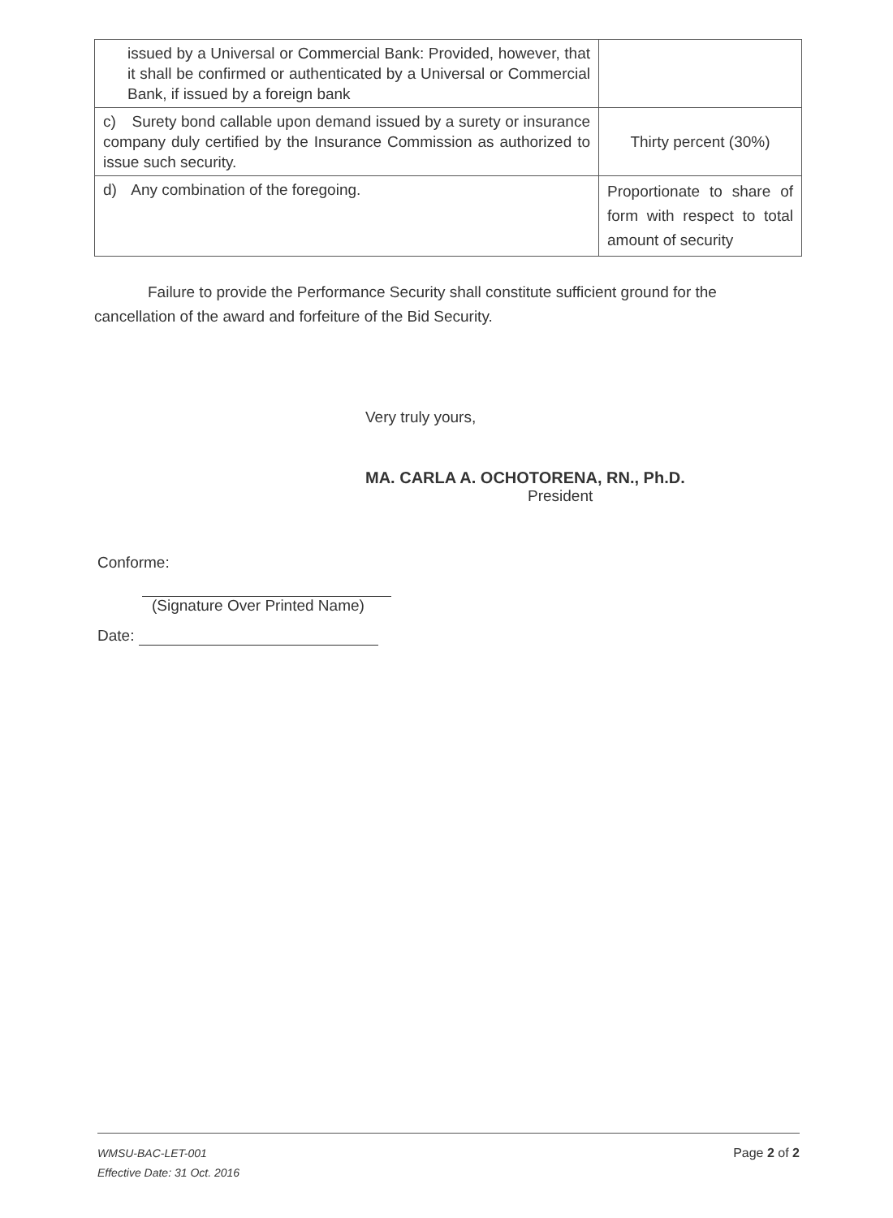| issued by a Universal or Commercial Bank: Provided, however, that it shall be confirmed or authenticated by a Universal or Commercial Bank, if issued by a foreign bank | |
| c) Surety bond callable upon demand issued by a surety or insurance company duly certified by the Insurance Commission as authorized to issue such security. | Thirty percent (30%) |
| d) Any combination of the foregoing. | Proportionate to share of form with respect to total amount of security |
Failure to provide the Performance Security shall constitute sufficient ground for the cancellation of the award and forfeiture of the Bid Security.
Very truly yours,
MA. CARLA A. OCHOTORENA, RN., Ph.D.
President
Conforme:
(Signature Over Printed Name)
Date:
WMSU-BAC-LET-001
Effective Date: 31 Oct. 2016
Page 2 of 2